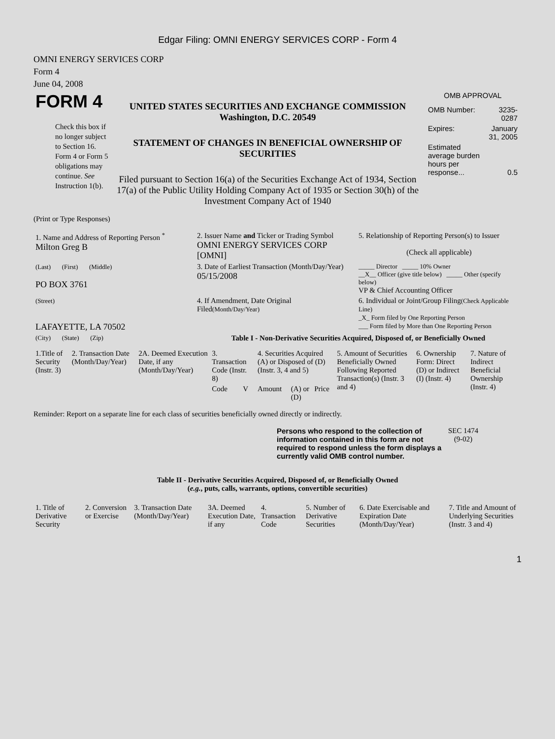Edgar Filing: OMNI ENERGY SERVICES CORP - Form 4
OMNI ENERGY SERVICES CORP
Form 4
June 04, 2008
| FORM 4 Check this box if no longer subject to Section 16. Form 4 or Form 5 obligations may continue. See Instruction 1(b). | UNITED STATES SECURITIES AND EXCHANGE COMMISSION Washington, D.C. 20549 STATEMENT OF CHANGES IN BENEFICIAL OWNERSHIP OF SECURITIES Filed pursuant to Section 16(a) of the Securities Exchange Act of 1934, Section 17(a) of the Public Utility Holding Company Act of 1935 or Section 30(h) of the Investment Company Act of 1940 | OMB APPROVAL / OMB Number: / 3235-0287 / / Expires: / January 31, 2005 / / Estimated average burden hours per response... / 0.5 / |
(Print or Type Responses)
| 1. Name and Address of Reporting Person <sup>*</sup> Milton Greg B | 2. Issuer Name and Ticker or Trading Symbol OMNI ENERGY SERVICES CORP [OMNI] | 5. Relationship of Reporting Person(s) to Issuer (Check all applicable) |
| (Last) (First) (Middle) PO BOX 3761 | 3. Date of Earliest Transaction (Month/Day/Year) 05/15/2008 | _____ Director _____ 10% Owner __X__ Officer (give title below) _____ Other (specify below) VP & Chief Accounting Officer |
| (Street) LAFAYETTE, LA 70502 | 4. If Amendment, Date Original Filed (Month/Day/Year) | 6. Individual or Joint/Group Filing (Check Applicable Line) _X_ Form filed by One Reporting Person ___ Form filed by More than One Reporting Person |
| (City) (State) (Zip) | Table I - Non-Derivative Securities Acquired, Disposed of, or Beneficially Owned | |
| 1.Title of Security (Instr. 3) | 2. Transaction Date (Month/Day/Year) | 2A. Deemed Execution Date, if any (Month/Day/Year) | 3. Transaction Code (Instr. 8) | | 4. Securities Acquired (A) or Disposed of (D) (Instr. 3, 4 and 5) | | | 5. Amount of Securities Beneficially Owned Following Reported Transaction(s) (Instr. 3 and 4) | 6. Ownership Form: Direct (D) or Indirect (I) (Instr. 4) | 7. Nature of Indirect Beneficial Ownership (Instr. 4) |
| --- | --- | --- | --- | --- | --- | --- | --- | --- | --- | --- |
| | | | Code | V | Amount | (A) or (D) | Price | | | |
Reminder: Report on a separate line for each class of securities beneficially owned directly or indirectly.
| Persons who respond to the collection of information contained in this form are not required to respond unless the form displays a currently valid OMB control number. | SEC 1474 (9-02) |
Table II - Derivative Securities Acquired, Disposed of, or Beneficially Owned
(e.g., puts, calls, warrants, options, convertible securities)
| 1. Title of Derivative Security | 2. Conversion or Exercise | 3. Transaction Date (Month/Day/Year) | 3A. Deemed Execution Date, if any | 4. Transaction Code | 5. Number of Derivative Securities | 6. Date Exercisable and Expiration Date (Month/Day/Year) | 7. Title and Amount of Underlying Securities (Instr. 3 and 4) |
| --- | --- | --- | --- | --- | --- | --- | --- |
1